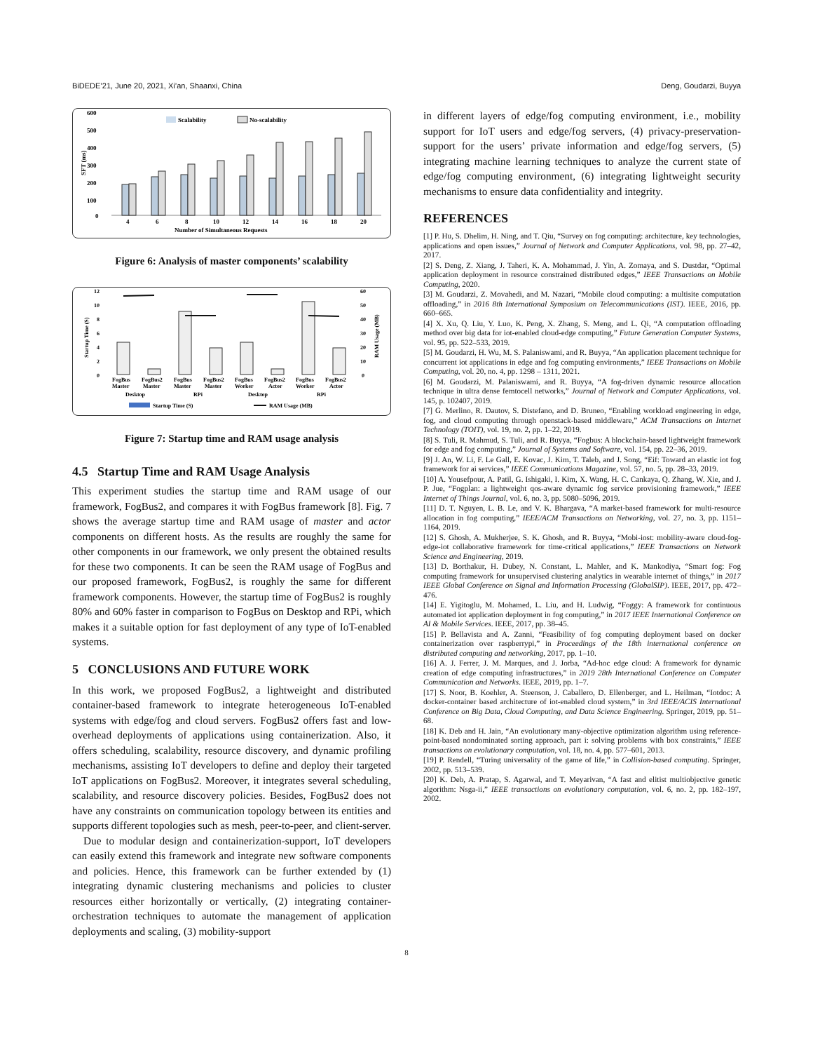BiDEDE’21, June 20, 2021, Xi’an, Shaanxi, China Deng, Goudarzi, Buyya
600
500
400
300
200
100
0
SFT (ms)
Scalability
No-scalability
4
6
8
10
12
14
16
18
20
Number of Simultaneous Requests
Figure 6: Analysis of master components’ scalability
12
10
8
6
4
2
0
60
50
40
30
20
10
0
Startup Time (S)
RAM Usage (MB)
FogBus
FogBus2
FogBus
FogBus2
FogBus
FogBus2
FogBus
FogBus2
Master
Master
Master
Master
Worker
Actor
Worker
Actor
Desktop
RPi
Desktop
RPi
Startup Time (S)
RAM Usage (MB)
Figure 7: Startup time and RAM usage analysis
4.5 Startup Time and RAM Usage Analysis
This experiment studies the startup time and RAM usage of our framework, FogBus2, and compares it with FogBus framework [8]. Fig. 7 shows the average startup time and RAM usage of master and actor components on different hosts. As the results are roughly the same for other components in our framework, we only present the obtained results for these two components. It can be seen the RAM usage of FogBus and our proposed framework, FogBus2, is roughly the same for different framework components. However, the startup time of FogBus2 is roughly 80% and 60% faster in comparison to FogBus on Desktop and RPi, which makes it a suitable option for fast deployment of any type of IoT-enabled systems.
5 CONCLUSIONS AND FUTURE WORK
In this work, we proposed FogBus2, a lightweight and distributed container-based framework to integrate heterogeneous IoT-enabled systems with edge/fog and cloud servers. FogBus2 offers fast and low-overhead deployments of applications using containerization. Also, it offers scheduling, scalability, resource discovery, and dynamic profiling mechanisms, assisting IoT developers to define and deploy their targeted IoT applications on FogBus2. Moreover, it integrates several scheduling, scalability, and resource discovery policies. Besides, FogBus2 does not have any constraints on communication topology between its entities and supports different topologies such as mesh, peer-to-peer, and client-server.
Due to modular design and containerization-support, IoT developers can easily extend this framework and integrate new software components and policies. Hence, this framework can be further extended by (1) integrating dynamic clustering mechanisms and policies to cluster resources either horizontally or vertically, (2) integrating container-orchestration techniques to automate the management of application deployments and scaling, (3) mobility-support
in different layers of edge/fog computing environment, i.e., mobility support for IoT users and edge/fog servers, (4) privacy-preservation-support for the users’ private information and edge/fog servers, (5) integrating machine learning techniques to analyze the current state of edge/fog computing environment, (6) integrating lightweight security mechanisms to ensure data confidentiality and integrity.
REFERENCES
[1] P. Hu, S. Dhelim, H. Ning, and T. Qiu, “Survey on fog computing: architecture, key technologies, applications and open issues,” Journal of Network and Computer Applications, vol. 98, pp. 27–42, 2017.
[2] S. Deng, Z. Xiang, J. Taheri, K. A. Mohammad, J. Yin, A. Zomaya, and S. Dustdar, “Optimal application deployment in resource constrained distributed edges,” IEEE Transactions on Mobile Computing, 2020.
[3] M. Goudarzi, Z. Movahedi, and M. Nazari, “Mobile cloud computing: a multisite computation offloading,” in 2016 8th International Symposium on Telecommunications (IST). IEEE, 2016, pp. 660–665.
[4] X. Xu, Q. Liu, Y. Luo, K. Peng, X. Zhang, S. Meng, and L. Qi, “A computation offloading method over big data for iot-enabled cloud-edge computing,” Future Generation Computer Systems, vol. 95, pp. 522–533, 2019.
[5] M. Goudarzi, H. Wu, M. S. Palaniswami, and R. Buyya, “An application placement technique for concurrent iot applications in edge and fog computing environments,” IEEE Transactions on Mobile Computing, vol. 20, no. 4, pp. 1298 – 1311, 2021.
[6] M. Goudarzi, M. Palaniswami, and R. Buyya, “A fog-driven dynamic resource allocation technique in ultra dense femtocell networks,” Journal of Network and Computer Applications, vol. 145, p. 102407, 2019.
[7] G. Merlino, R. Dautov, S. Distefano, and D. Bruneo, “Enabling workload engineering in edge, fog, and cloud computing through openstack-based middleware,” ACM Transactions on Internet Technology (TOIT), vol. 19, no. 2, pp. 1–22, 2019.
[8] S. Tuli, R. Mahmud, S. Tuli, and R. Buyya, “Fogbus: A blockchain-based lightweight framework for edge and fog computing,” Journal of Systems and Software, vol. 154, pp. 22–36, 2019.
[9] J. An, W. Li, F. Le Gall, E. Kovac, J. Kim, T. Taleb, and J. Song, “Eif: Toward an elastic iot fog framework for ai services,” IEEE Communications Magazine, vol. 57, no. 5, pp. 28–33, 2019.
[10] A. Yousefpour, A. Patil, G. Ishigaki, I. Kim, X. Wang, H. C. Cankaya, Q. Zhang, W. Xie, and J. P. Jue, “Fogplan: a lightweight qos-aware dynamic fog service provisioning framework,” IEEE Internet of Things Journal, vol. 6, no. 3, pp. 5080–5096, 2019.
[11] D. T. Nguyen, L. B. Le, and V. K. Bhargava, “A market-based framework for multi-resource allocation in fog computing,” IEEE/ACM Transactions on Networking, vol. 27, no. 3, pp. 1151–1164, 2019.
[12] S. Ghosh, A. Mukherjee, S. K. Ghosh, and R. Buyya, “Mobi-iost: mobility-aware cloud-fog-edge-iot collaborative framework for time-critical applications,” IEEE Transactions on Network Science and Engineering, 2019.
[13] D. Borthakur, H. Dubey, N. Constant, L. Mahler, and K. Mankodiya, “Smart fog: Fog computing framework for unsupervised clustering analytics in wearable internet of things,” in 2017 IEEE Global Conference on Signal and Information Processing (GlobalSIP). IEEE, 2017, pp. 472–476.
[14] E. Yigitoglu, M. Mohamed, L. Liu, and H. Ludwig, “Foggy: A framework for continuous automated iot application deployment in fog computing,” in 2017 IEEE International Conference on AI & Mobile Services. IEEE, 2017, pp. 38–45.
[15] P. Bellavista and A. Zanni, “Feasibility of fog computing deployment based on docker containerization over raspberrypi,” in Proceedings of the 18th international conference on distributed computing and networking, 2017, pp. 1–10.
[16] A. J. Ferrer, J. M. Marques, and J. Jorba, “Ad-hoc edge cloud: A framework for dynamic creation of edge computing infrastructures,” in 2019 28th International Conference on Computer Communication and Networks. IEEE, 2019, pp. 1–7.
[17] S. Noor, B. Koehler, A. Steenson, J. Caballero, D. Ellenberger, and L. Heilman, “Iotdoc: A docker-container based architecture of iot-enabled cloud system,” in 3rd IEEE/ACIS International Conference on Big Data, Cloud Computing, and Data Science Engineering. Springer, 2019, pp. 51–68.
[18] K. Deb and H. Jain, “An evolutionary many-objective optimization algorithm using reference-point-based nondominated sorting approach, part i: solving problems with box constraints,” IEEE transactions on evolutionary computation, vol. 18, no. 4, pp. 577–601, 2013.
[19] P. Rendell, “Turing universality of the game of life,” in Collision-based computing. Springer, 2002, pp. 513–539.
[20] K. Deb, A. Pratap, S. Agarwal, and T. Meyarivan, “A fast and elitist multiobjective genetic algorithm: Nsga-ii,” IEEE transactions on evolutionary computation, vol. 6, no. 2, pp. 182–197, 2002.
8